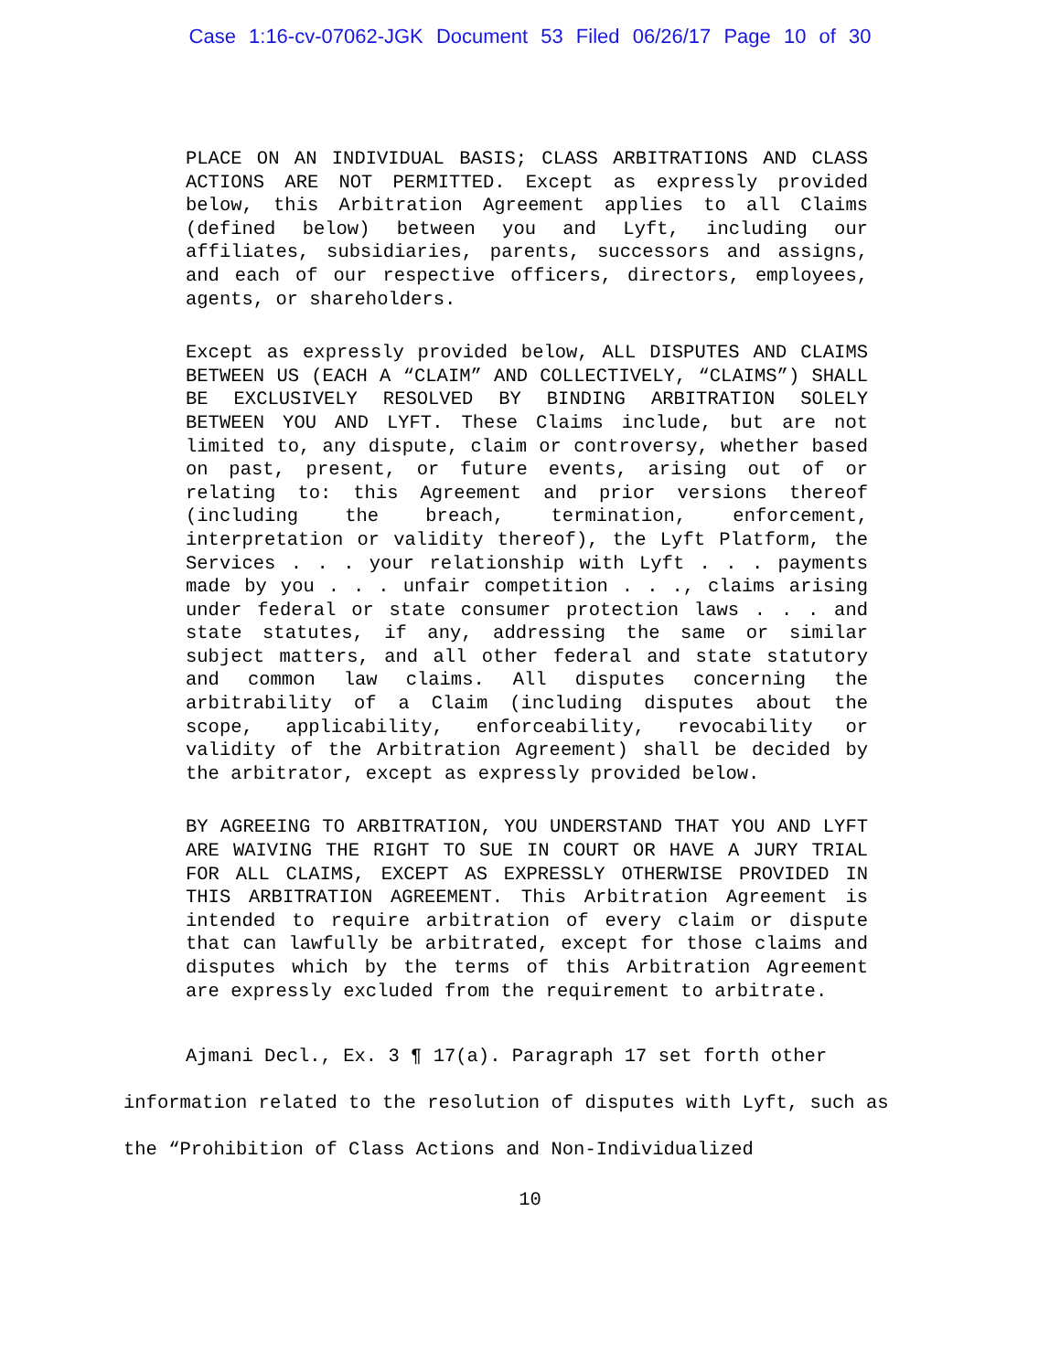Case 1:16-cv-07062-JGK Document 53 Filed 06/26/17 Page 10 of 30
PLACE ON AN INDIVIDUAL BASIS; CLASS ARBITRATIONS AND CLASS ACTIONS ARE NOT PERMITTED. Except as expressly provided below, this Arbitration Agreement applies to all Claims (defined below) between you and Lyft, including our affiliates, subsidiaries, parents, successors and assigns, and each of our respective officers, directors, employees, agents, or shareholders.
Except as expressly provided below, ALL DISPUTES AND CLAIMS BETWEEN US (EACH A “CLAIM” AND COLLECTIVELY, “CLAIMS”) SHALL BE EXCLUSIVELY RESOLVED BY BINDING ARBITRATION SOLELY BETWEEN YOU AND LYFT. These Claims include, but are not limited to, any dispute, claim or controversy, whether based on past, present, or future events, arising out of or relating to: this Agreement and prior versions thereof (including the breach, termination, enforcement, interpretation or validity thereof), the Lyft Platform, the Services . . . your relationship with Lyft . . . payments made by you . . . unfair competition . . ., claims arising under federal or state consumer protection laws . . . and state statutes, if any, addressing the same or similar subject matters, and all other federal and state statutory and common law claims. All disputes concerning the arbitrability of a Claim (including disputes about the scope, applicability, enforceability, revocability or validity of the Arbitration Agreement) shall be decided by the arbitrator, except as expressly provided below.
BY AGREEING TO ARBITRATION, YOU UNDERSTAND THAT YOU AND LYFT ARE WAIVING THE RIGHT TO SUE IN COURT OR HAVE A JURY TRIAL FOR ALL CLAIMS, EXCEPT AS EXPRESSLY OTHERWISE PROVIDED IN THIS ARBITRATION AGREEMENT. This Arbitration Agreement is intended to require arbitration of every claim or dispute that can lawfully be arbitrated, except for those claims and disputes which by the terms of this Arbitration Agreement are expressly excluded from the requirement to arbitrate.
Ajmani Decl., Ex. 3 ¶ 17(a). Paragraph 17 set forth other information related to the resolution of disputes with Lyft, such as the “Prohibition of Class Actions and Non-Individualized
10